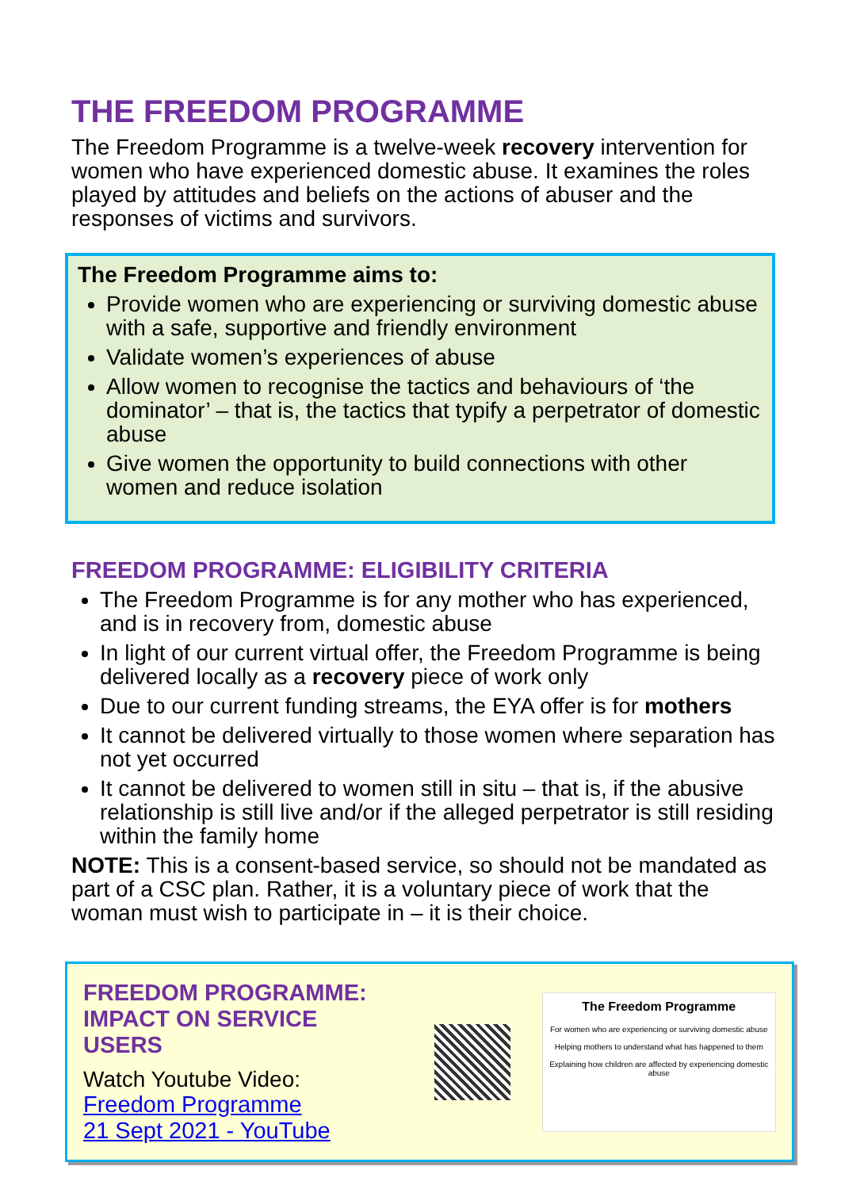THE FREEDOM PROGRAMME
The Freedom Programme is a twelve-week recovery intervention for women who have experienced domestic abuse. It examines the roles played by attitudes and beliefs on the actions of abuser and the responses of victims and survivors.
The Freedom Programme aims to:
Provide women who are experiencing or surviving domestic abuse with a safe, supportive and friendly environment
Validate women’s experiences of abuse
Allow women to recognise the tactics and behaviours of ‘the dominator’ – that is, the tactics that typify a perpetrator of domestic abuse
Give women the opportunity to build connections with other women and reduce isolation
FREEDOM PROGRAMME: ELIGIBILITY CRITERIA
The Freedom Programme is for any mother who has experienced, and is in recovery from, domestic abuse
In light of our current virtual offer, the Freedom Programme is being delivered locally as a recovery piece of work only
Due to our current funding streams, the EYA offer is for mothers
It cannot be delivered virtually to those women where separation has not yet occurred
It cannot be delivered to women still in situ – that is, if the abusive relationship is still live and/or if the alleged perpetrator is still residing within the family home
NOTE: This is a consent-based service, so should not be mandated as part of a CSC plan. Rather, it is a voluntary piece of work that the woman must wish to participate in – it is their choice.
FREEDOM PROGRAMME:
IMPACT ON SERVICE USERS
Watch Youtube Video:
Freedom Programme
21 Sept 2021 - YouTube
The Freedom Programme
For women who are experiencing or surviving domestic abuse
Helping mothers to understand what has happened to them
Explaining how children are affected by experiencing domestic abuse